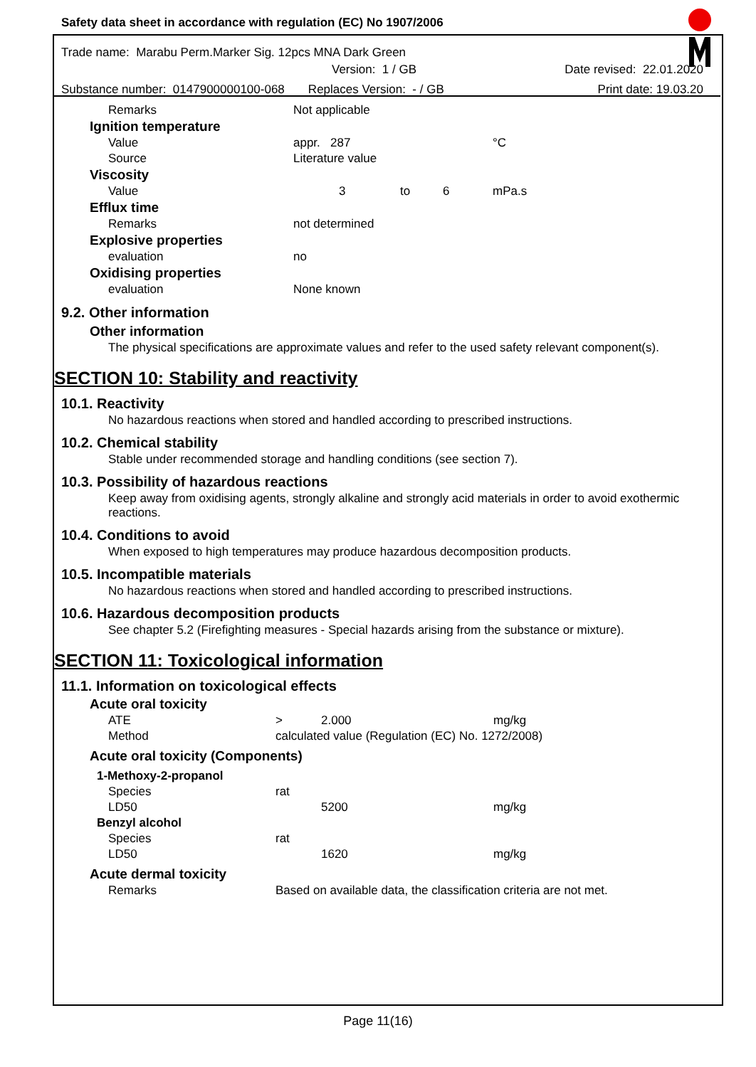Safety data sheet in accordance with regulation (EC) No 1907/2006
Trade name: Marabu Perm.Marker Sig. 12pcs MNA Dark Green
Version: 1 / GB Date revised: 22.01.2020
Substance number: 0147900000100-068 Replaces Version: - / GB Print date: 19.03.20
| | Remarks | Not applicable | | | |
| Ignition temperature | | | | | |
| | Value | appr. 287 | | | °C |
| | Source | Literature value | | | |
| Viscosity | | | | | |
| | Value | 3 | to | 6 | mPa.s |
| Efflux time | | | | | |
| | Remarks | not determined | | | |
| Explosive properties | | | | | |
| | evaluation | no | | | |
| Oxidising properties | | | | | |
| | evaluation | None known | | | |
9.2. Other information
Other information
The physical specifications are approximate values and refer to the used safety relevant component(s).
SECTION 10: Stability and reactivity
10.1. Reactivity
No hazardous reactions when stored and handled according to prescribed instructions.
10.2. Chemical stability
Stable under recommended storage and handling conditions (see section 7).
10.3. Possibility of hazardous reactions
Keep away from oxidising agents, strongly alkaline and strongly acid materials in order to avoid exothermic reactions.
10.4. Conditions to avoid
When exposed to high temperatures may produce hazardous decomposition products.
10.5. Incompatible materials
No hazardous reactions when stored and handled according to prescribed instructions.
10.6. Hazardous decomposition products
See chapter 5.2 (Firefighting measures - Special hazards arising from the substance or mixture).
SECTION 11: Toxicological information
11.1. Information on toxicological effects
| Acute oral toxicity | | | | |
| | ATE | > | 2.000 | mg/kg |
| | Method | calculated value (Regulation (EC) No. 1272/2008) | | |
| Acute oral toxicity (Components) | | | | |
| 1-Methoxy-2-propanol | | | | |
| | Species | rat | | |
| | LD50 | | 5200 | mg/kg |
| Benzyl alcohol | | | | |
| | Species | rat | | |
| | LD50 | | 1620 | mg/kg |
| Acute dermal toxicity | | | | |
| | Remarks | Based on available data, the classification criteria are not met. | | |
Page 11(16)